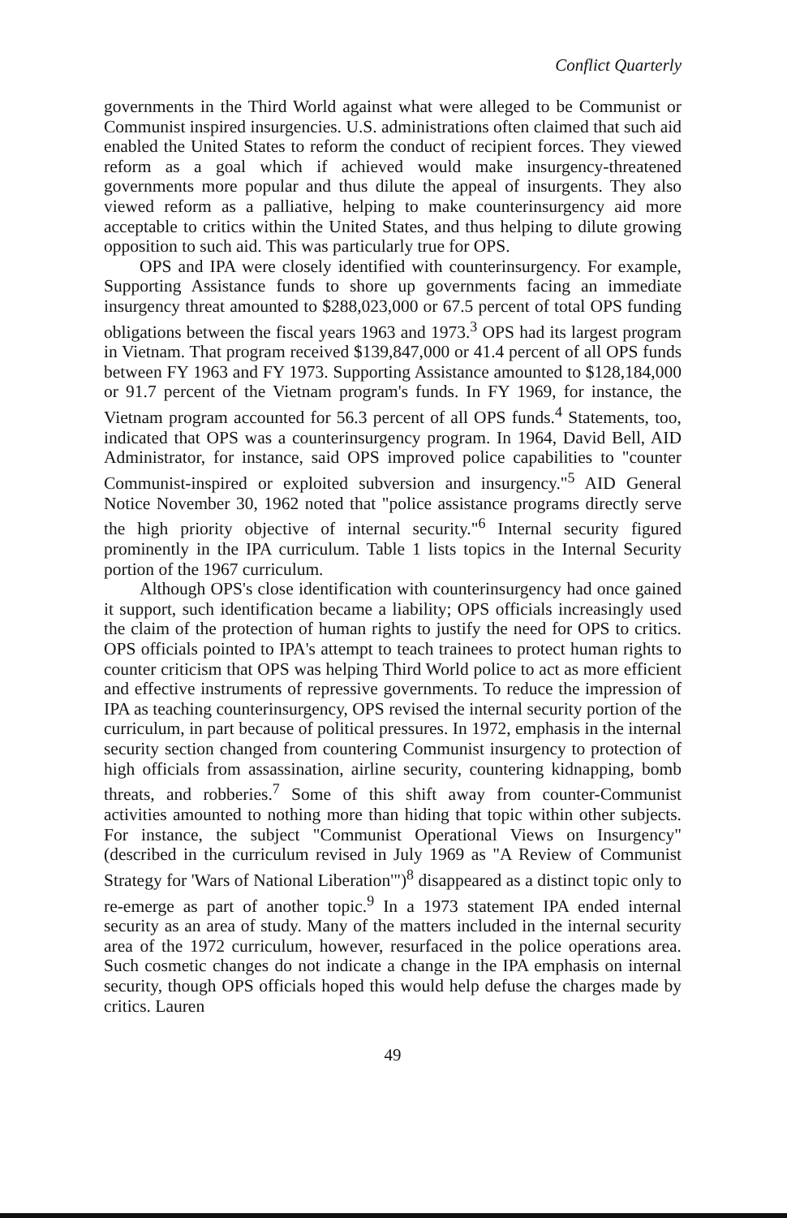Conflict Quarterly
governments in the Third World against what were alleged to be Communist or Communist inspired insurgencies. U.S. administrations often claimed that such aid enabled the United States to reform the conduct of recipient forces. They viewed reform as a goal which if achieved would make insurgency-threatened governments more popular and thus dilute the appeal of insurgents. They also viewed reform as a palliative, helping to make counterinsurgency aid more acceptable to critics within the United States, and thus helping to dilute growing opposition to such aid. This was particularly true for OPS.
OPS and IPA were closely identified with counterinsurgency. For example, Supporting Assistance funds to shore up governments facing an immediate insurgency threat amounted to $288,023,000 or 67.5 percent of total OPS funding obligations between the fiscal years 1963 and 1973.<sup>3</sup> OPS had its largest program in Vietnam. That program received $139,847,000 or 41.4 percent of all OPS funds between FY 1963 and FY 1973. Supporting Assistance amounted to $128,184,000 or 91.7 percent of the Vietnam program's funds. In FY 1969, for instance, the Vietnam program accounted for 56.3 percent of all OPS funds.<sup>4</sup> Statements, too, indicated that OPS was a counterinsurgency program. In 1964, David Bell, AID Administrator, for instance, said OPS improved police capabilities to "counter Communist-inspired or exploited subversion and insurgency."<sup>5</sup> AID General Notice November 30, 1962 noted that "police assistance programs directly serve the high priority objective of internal security."<sup>6</sup> Internal security figured prominently in the IPA curriculum. Table 1 lists topics in the Internal Security portion of the 1967 curriculum.
Although OPS's close identification with counterinsurgency had once gained it support, such identification became a liability; OPS officials increasingly used the claim of the protection of human rights to justify the need for OPS to critics. OPS officials pointed to IPA's attempt to teach trainees to protect human rights to counter criticism that OPS was helping Third World police to act as more efficient and effective instruments of repressive governments. To reduce the impression of IPA as teaching counterinsurgency, OPS revised the internal security portion of the curriculum, in part because of political pressures. In 1972, emphasis in the internal security section changed from countering Communist insurgency to protection of high officials from assassination, airline security, countering kidnapping, bomb threats, and robberies.<sup>7</sup> Some of this shift away from counter-Communist activities amounted to nothing more than hiding that topic within other subjects. For instance, the subject "Communist Operational Views on Insurgency" (described in the curriculum revised in July 1969 as "A Review of Communist Strategy for 'Wars of National Liberation'")<sup>8</sup> disappeared as a distinct topic only to re-emerge as part of another topic.<sup>9</sup> In a 1973 statement IPA ended internal security as an area of study. Many of the matters included in the internal security area of the 1972 curriculum, however, resurfaced in the police operations area. Such cosmetic changes do not indicate a change in the IPA emphasis on internal security, though OPS officials hoped this would help defuse the charges made by critics. Lauren
49